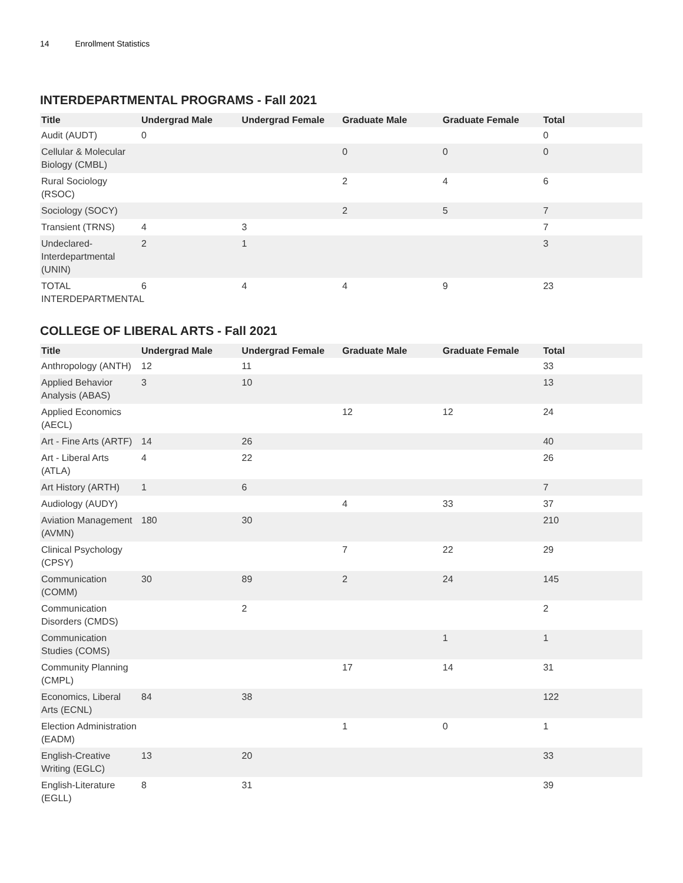14 Enrollment Statistics
INTERDEPARTMENTAL PROGRAMS - Fall 2021
| Title | Undergrad Male | Undergrad Female | Graduate Male | Graduate Female | Total |
| --- | --- | --- | --- | --- | --- |
| Audit (AUDT) | 0 | | | | 0 |
| Cellular & Molecular Biology (CMBL) | | | 0 | 0 | 0 |
| Rural Sociology (RSOC) | | | 2 | 4 | 6 |
| Sociology (SOCY) | | | 2 | 5 | 7 |
| Transient (TRNS) | 4 | 3 | | | 7 |
| Undeclared-Interdepartmental (UNIN) | 2 | 1 | | | 3 |
| TOTAL INTERDEPARTMENTAL | 6 | 4 | 4 | 9 | 23 |
COLLEGE OF LIBERAL ARTS - Fall 2021
| Title | Undergrad Male | Undergrad Female | Graduate Male | Graduate Female | Total |
| --- | --- | --- | --- | --- | --- |
| Anthropology (ANTH) | 12 | 11 | | | 33 |
| Applied Behavior Analysis (ABAS) | 3 | 10 | | | 13 |
| Applied Economics (AECL) | | | 12 | 12 | 24 |
| Art - Fine Arts (ARTF) | 14 | 26 | | | 40 |
| Art - Liberal Arts (ATLA) | 4 | 22 | | | 26 |
| Art History (ARTH) | 1 | 6 | | | 7 |
| Audiology (AUDY) | | | 4 | 33 | 37 |
| Aviation Management (AVMN) | 180 | 30 | | | 210 |
| Clinical Psychology (CPSY) | | | 7 | 22 | 29 |
| Communication (COMM) | 30 | 89 | 2 | 24 | 145 |
| Communication Disorders (CMDS) | | 2 | | | 2 |
| Communication Studies (COMS) | | | | 1 | 1 |
| Community Planning (CMPL) | | | 17 | 14 | 31 |
| Economics, Liberal Arts (ECNL) | 84 | 38 | | | 122 |
| Election Administration (EADM) | | | 1 | 0 | 1 |
| English-Creative Writing (EGLC) | 13 | 20 | | | 33 |
| English-Literature (EGLL) | 8 | 31 | | | 39 |